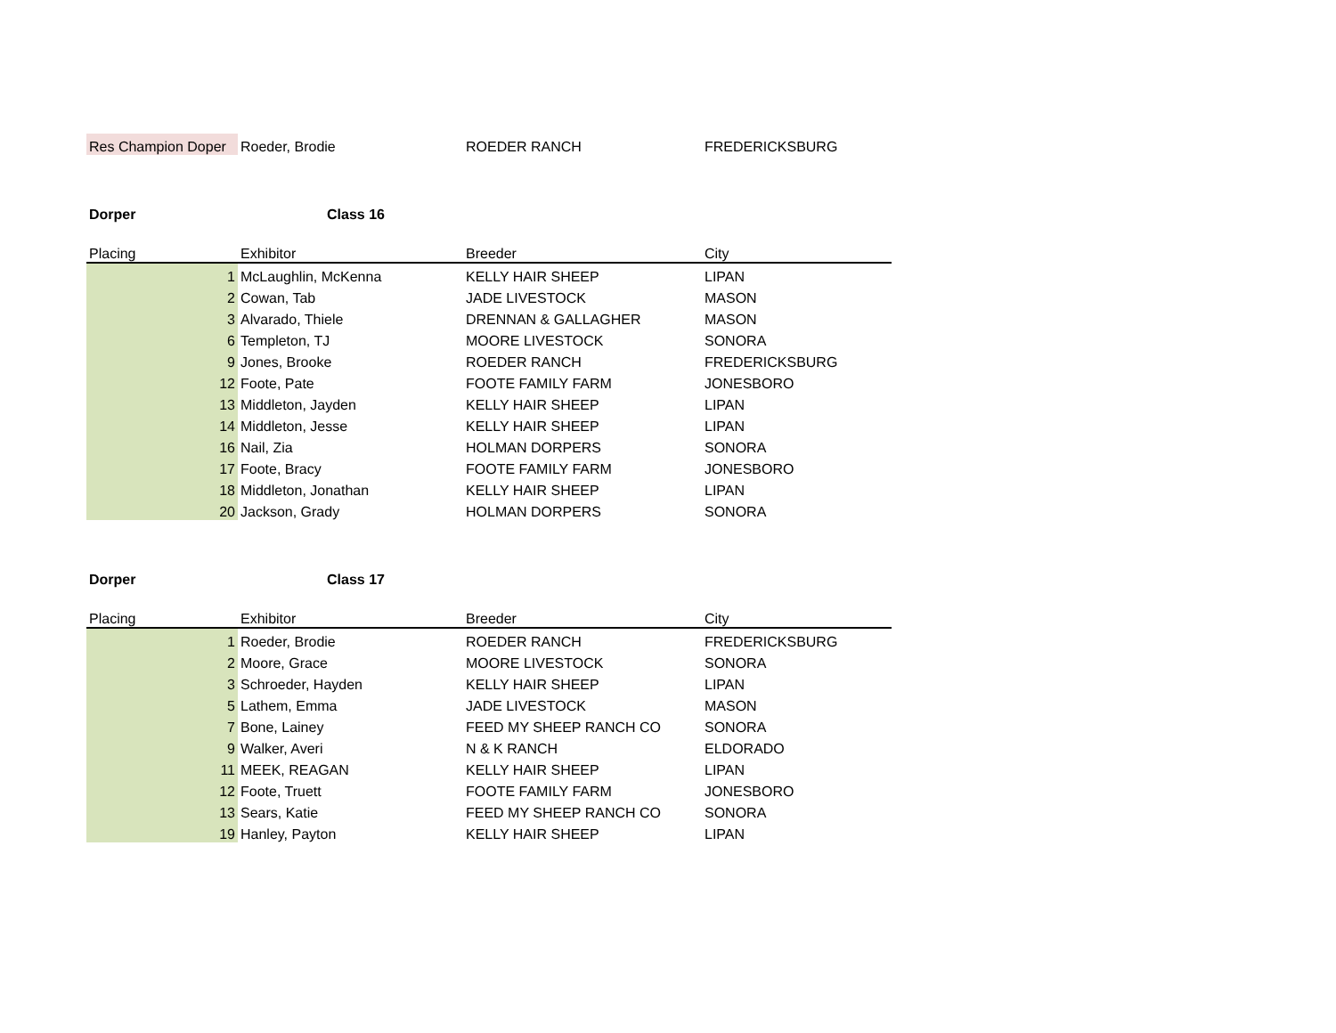| Res Champion Doper | Roeder, Brodie | ROEDER RANCH | FREDERICKSBURG |
| Dorper | Class 16 | | |
| Placing | Exhibitor | Breeder | City |
| 1 | McLaughlin, McKenna | KELLY HAIR SHEEP | LIPAN |
| 2 | Cowan, Tab | JADE LIVESTOCK | MASON |
| 3 | Alvarado, Thiele | DRENNAN & GALLAGHER | MASON |
| 6 | Templeton, TJ | MOORE LIVESTOCK | SONORA |
| 9 | Jones, Brooke | ROEDER RANCH | FREDERICKSBURG |
| 12 | Foote, Pate | FOOTE FAMILY FARM | JONESBORO |
| 13 | Middleton, Jayden | KELLY HAIR SHEEP | LIPAN |
| 14 | Middleton, Jesse | KELLY HAIR SHEEP | LIPAN |
| 16 | Nail, Zia | HOLMAN DORPERS | SONORA |
| 17 | Foote, Bracy | FOOTE FAMILY FARM | JONESBORO |
| 18 | Middleton, Jonathan | KELLY HAIR SHEEP | LIPAN |
| 20 | Jackson, Grady | HOLMAN DORPERS | SONORA |
| Dorper | Class 17 | | |
| Placing | Exhibitor | Breeder | City |
| 1 | Roeder, Brodie | ROEDER RANCH | FREDERICKSBURG |
| 2 | Moore, Grace | MOORE LIVESTOCK | SONORA |
| 3 | Schroeder, Hayden | KELLY HAIR SHEEP | LIPAN |
| 5 | Lathem, Emma | JADE LIVESTOCK | MASON |
| 7 | Bone, Lainey | FEED MY SHEEP RANCH CO | SONORA |
| 9 | Walker, Averi | N & K RANCH | ELDORADO |
| 11 | MEEK, REAGAN | KELLY HAIR SHEEP | LIPAN |
| 12 | Foote, Truett | FOOTE FAMILY FARM | JONESBORO |
| 13 | Sears, Katie | FEED MY SHEEP RANCH CO | SONORA |
| 19 | Hanley, Payton | KELLY HAIR SHEEP | LIPAN |